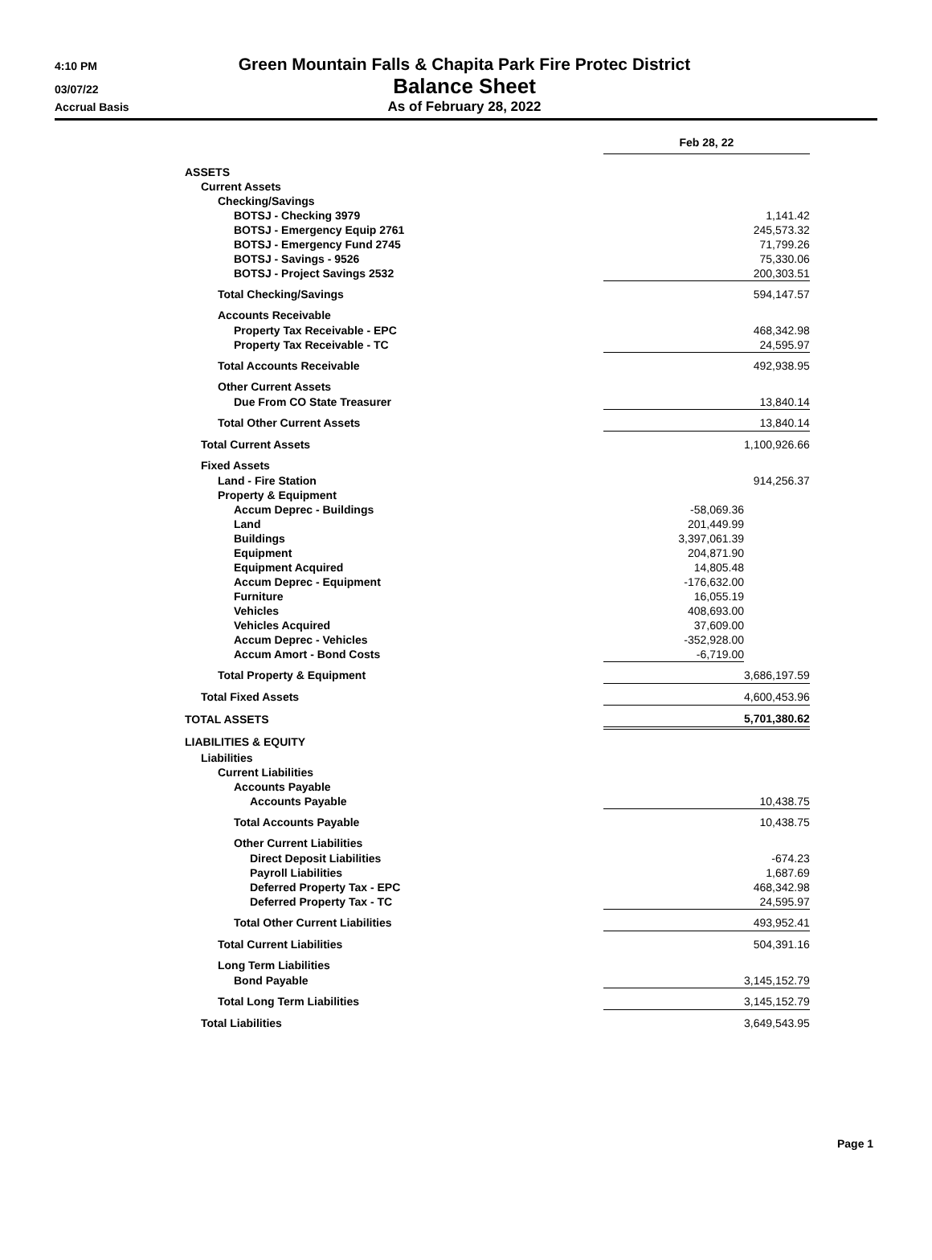4:10 PM
Green Mountain Falls & Chapita Park Fire Protec District
03/07/22
Balance Sheet
Accrual Basis
As of February 28, 2022
| | Feb 28, 22 | |
| ASSETS | | |
| Current Assets | | |
| Checking/Savings | | |
| BOTSJ - Checking 3979 | | 1,141.42 |
| BOTSJ - Emergency Equip 2761 | | 245,573.32 |
| BOTSJ - Emergency Fund 2745 | | 71,799.26 |
| BOTSJ - Savings - 9526 | | 75,330.06 |
| BOTSJ - Project Savings 2532 | | 200,303.51 |
| Total Checking/Savings | | 594,147.57 |
| Accounts Receivable | | |
| Property Tax Receivable - EPC | | 468,342.98 |
| Property Tax Receivable - TC | | 24,595.97 |
| Total Accounts Receivable | | 492,938.95 |
| Other Current Assets | | |
| Due From CO State Treasurer | | 13,840.14 |
| Total Other Current Assets | | 13,840.14 |
| Total Current Assets | | 1,100,926.66 |
| Fixed Assets | | |
| Land - Fire Station | | 914,256.37 |
| Property & Equipment | | |
| Accum Deprec - Buildings | -58,069.36 | |
| Land | 201,449.99 | |
| Buildings | 3,397,061.39 | |
| Equipment | 204,871.90 | |
| Equipment Acquired | 14,805.48 | |
| Accum Deprec - Equipment | -176,632.00 | |
| Furniture | 16,055.19 | |
| Vehicles | 408,693.00 | |
| Vehicles Acquired | 37,609.00 | |
| Accum Deprec - Vehicles | -352,928.00 | |
| Accum Amort - Bond Costs | -6,719.00 | |
| Total Property & Equipment | | 3,686,197.59 |
| Total Fixed Assets | | 4,600,453.96 |
| TOTAL ASSETS | | 5,701,380.62 |
| LIABILITIES & EQUITY | | |
| Liabilities | | |
| Current Liabilities | | |
| Accounts Payable | | |
| Accounts Payable | | 10,438.75 |
| Total Accounts Payable | | 10,438.75 |
| Other Current Liabilities | | |
| Direct Deposit Liabilities | | -674.23 |
| Payroll Liabilities | | 1,687.69 |
| Deferred Property Tax - EPC | | 468,342.98 |
| Deferred Property Tax - TC | | 24,595.97 |
| Total Other Current Liabilities | | 493,952.41 |
| Total Current Liabilities | | 504,391.16 |
| Long Term Liabilities | | |
| Bond Payable | | 3,145,152.79 |
| Total Long Term Liabilities | | 3,145,152.79 |
| Total Liabilities | | 3,649,543.95 |
Page 1